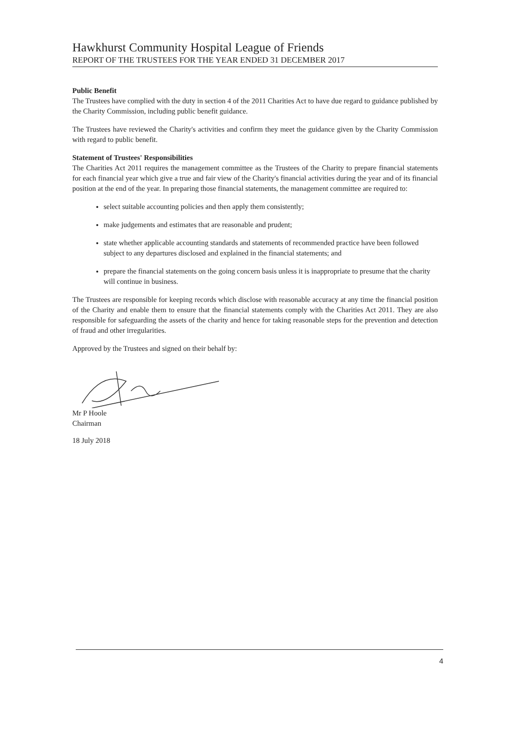Hawkhurst Community Hospital League of Friends
REPORT OF THE TRUSTEES FOR THE YEAR ENDED 31 DECEMBER 2017
Public Benefit
The Trustees have complied with the duty in section 4 of the 2011 Charities Act to have due regard to guidance published by the Charity Commission, including public benefit guidance.
The Trustees have reviewed the Charity's activities and confirm they meet the guidance given by the Charity Commission with regard to public benefit.
Statement of Trustees' Responsibilities
The Charities Act 2011 requires the management committee as the Trustees of the Charity to prepare financial statements for each financial year which give a true and fair view of the Charity's financial activities during the year and of its financial position at the end of the year. In preparing those financial statements, the management committee are required to:
select suitable accounting policies and then apply them consistently;
make judgements and estimates that are reasonable and prudent;
state whether applicable accounting standards and statements of recommended practice have been followed subject to any departures disclosed and explained in the financial statements; and
prepare the financial statements on the going concern basis unless it is inappropriate to presume that the charity will continue in business.
The Trustees are responsible for keeping records which disclose with reasonable accuracy at any time the financial position of the Charity and enable them to ensure that the financial statements comply with the Charities Act 2011. They are also responsible for safeguarding the assets of the charity and hence for taking reasonable steps for the prevention and detection of fraud and other irregularities.
Approved by the Trustees and signed on their behalf by:
Mr P Hoole
Chairman
18 July 2018
4